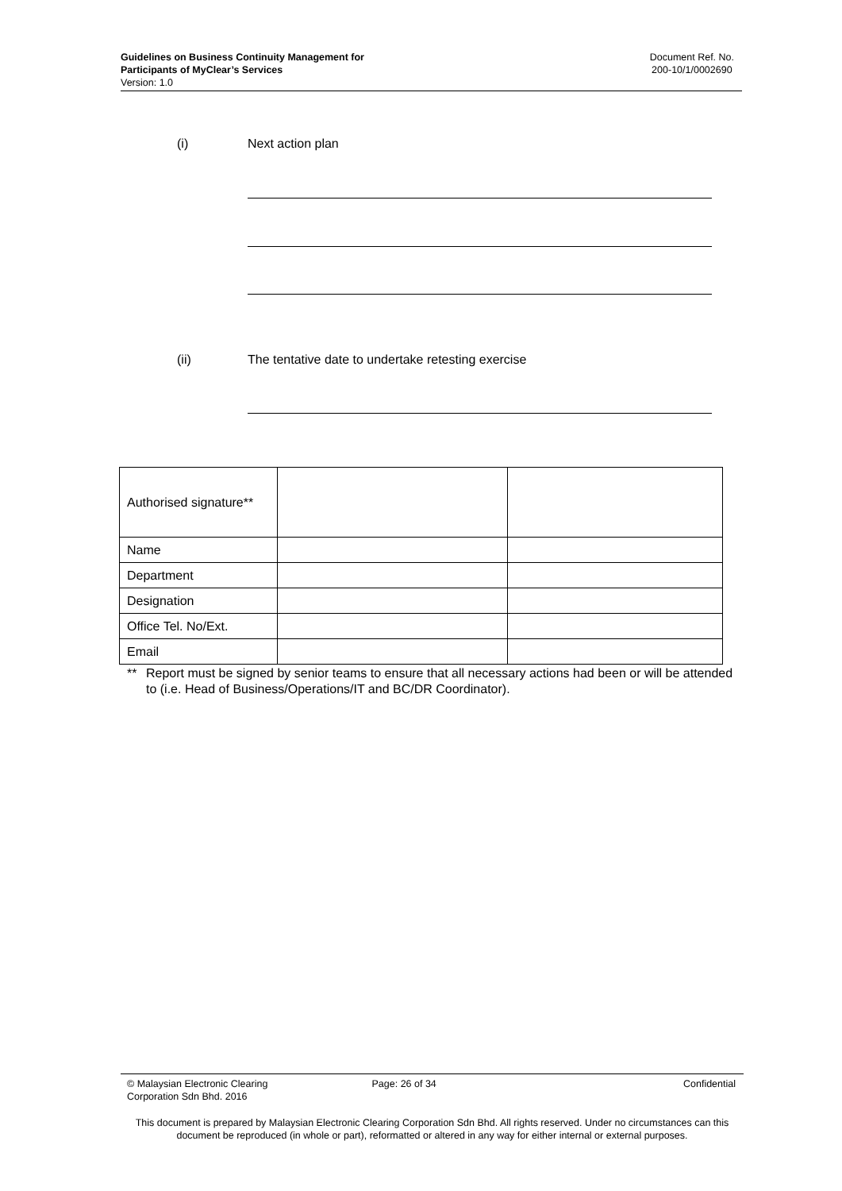Guidelines on Business Continuity Management for
Participants of MyClear’s Services
Version: 1.0
Document Ref. No.
200-10/1/0002690
(i) Next action plan
(ii) The tentative date to undertake retesting exercise
| Authorised signature** | | |
| Name | | |
| Department | | |
| Designation | | |
| Office Tel. No/Ext. | | |
| Email | | |
** Report must be signed by senior teams to ensure that all necessary actions had been or will be attended to (i.e. Head of Business/Operations/IT and BC/DR Coordinator).
© Malaysian Electronic Clearing
Corporation Sdn Bhd. 2016
Page: 26 of 34 Confidential
This document is prepared by Malaysian Electronic Clearing Corporation Sdn Bhd. All rights reserved. Under no circumstances can this document be reproduced (in whole or part), reformatted or altered in any way for either internal or external purposes.